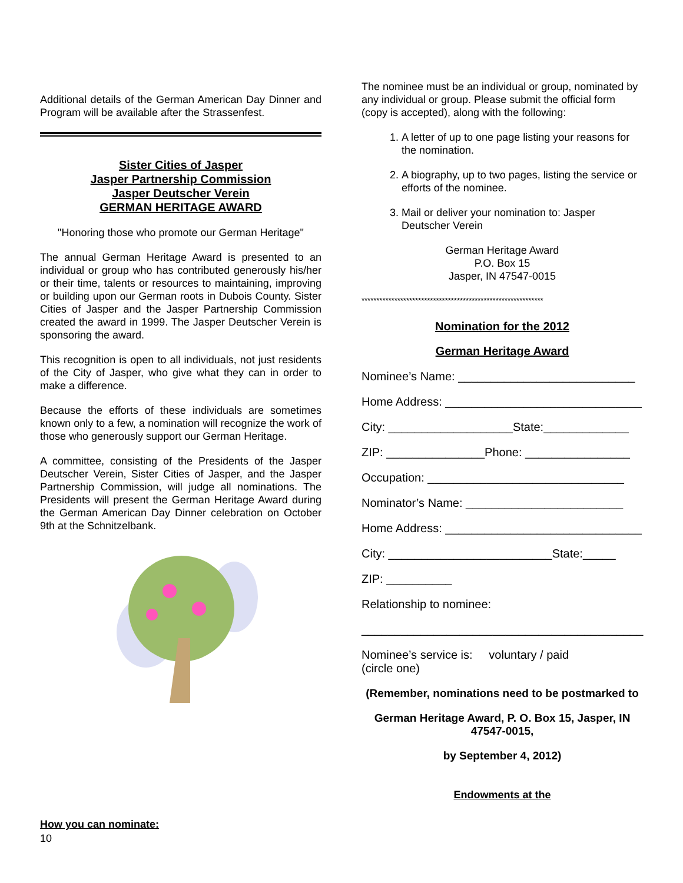Additional details of the German American Day Dinner and Program will be available after the Strassenfest.
Sister Cities of Jasper
Jasper Partnership Commission
Jasper Deutscher Verein
GERMAN HERITAGE AWARD
"Honoring those who promote our German Heritage"
The annual German Heritage Award is presented to an individual or group who has contributed generously his/her or their time, talents or resources to maintaining, improving or building upon our German roots in Dubois County. Sister Cities of Jasper and the Jasper Partnership Commission created the award in 1999. The Jasper Deutscher Verein is sponsoring the award.
This recognition is open to all individuals, not just residents of the City of Jasper, who give what they can in order to make a difference.
Because the efforts of these individuals are sometimes known only to a few, a nomination will recognize the work of those who generously support our German Heritage.
A committee, consisting of the Presidents of the Jasper Deutscher Verein, Sister Cities of Jasper, and the Jasper Partnership Commission, will judge all nominations. The Presidents will present the German Heritage Award during the German American Day Dinner celebration on October 9th at the Schnitzelbank.
How you can nominate:
10
The nominee must be an individual or group, nominated by any individual or group. Please submit the official form (copy is accepted), along with the following:
1. A letter of up to one page listing your reasons for the nomination.
2. A biography, up to two pages, listing the service or efforts of the nominee.
3. Mail or deliver your nomination to: Jasper Deutscher Verein
German Heritage Award
P.O. Box 15
Jasper, IN 47547-0015
*************************************************************
Nomination for the 2012
German Heritage Award
Nominee’s Name: ___________________________
Home Address: ______________________________
City: ___________________State:_____________
ZIP: _______________Phone: ________________
Occupation: ______________________________
Nominator’s Name: ________________________
Home Address: ______________________________
City: _________________________State:_____
ZIP: __________
Relationship to nominee:
___________________________________________
Nominee’s service is: voluntary / paid
(circle one)
(Remember, nominations need to be postmarked to
German Heritage Award, P. O. Box 15, Jasper, IN 47547-0015,
by September 4, 2012)
Endowments at the